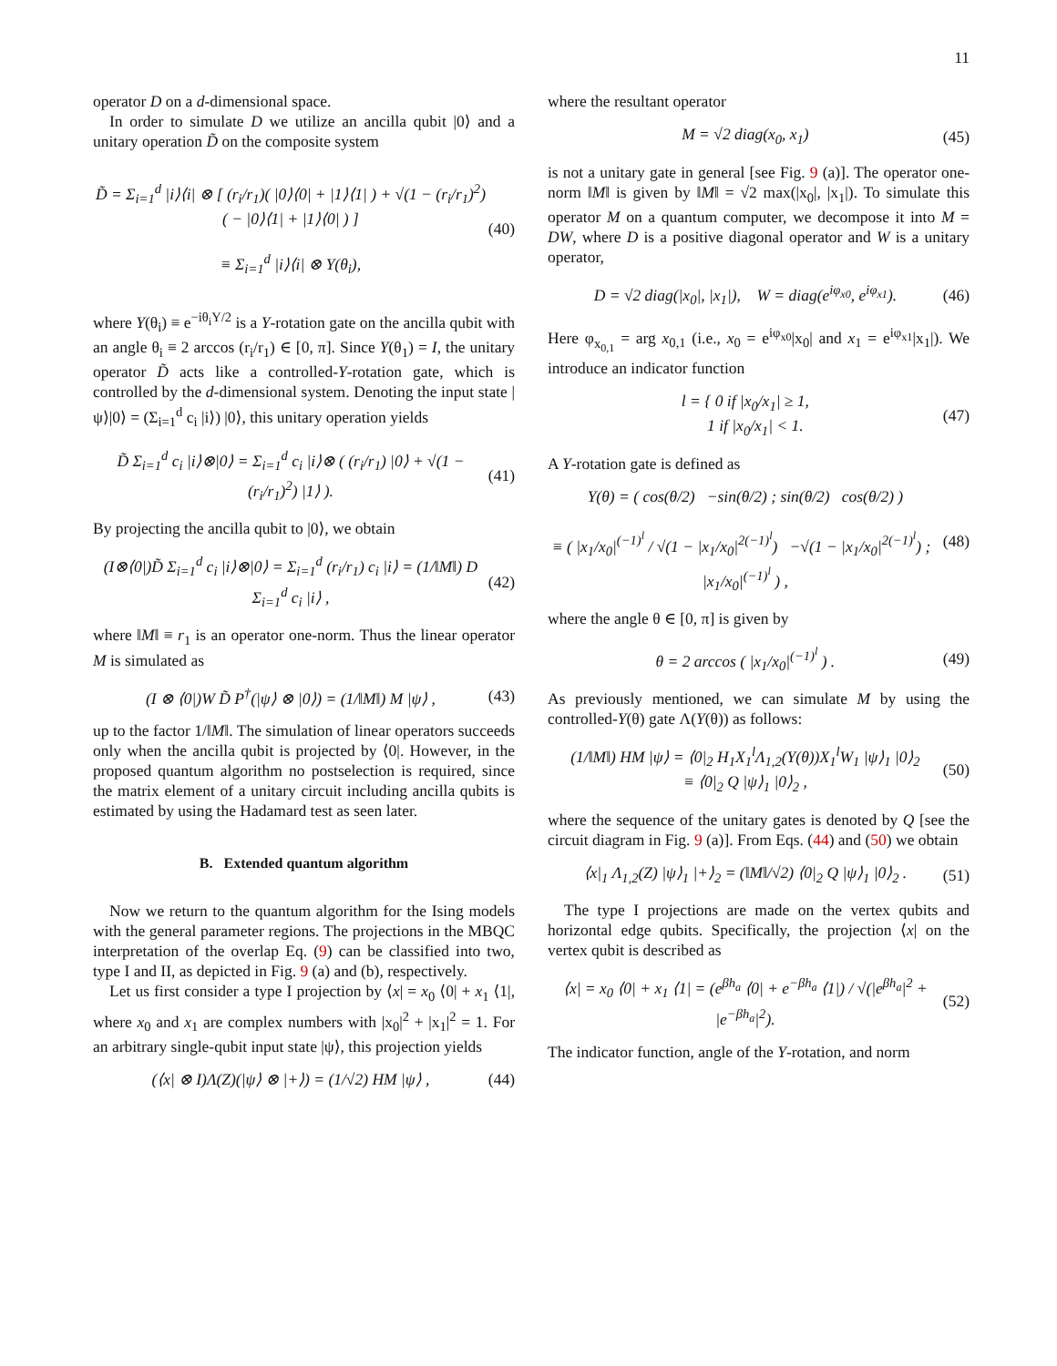11
operator D on a d-dimensional space.
In order to simulate D we utilize an ancilla qubit |0⟩ and a unitary operation D̃ on the composite system
D̃ = Σ<sub>i=1</sub><sup>d</sup> |i⟩⟨i| ⊗ [ (r<sub>i</sub>/r<sub>1</sub>)( |0⟩⟨0| + |1⟩⟨1| ) + √(1 − (r<sub>i</sub>/r<sub>1</sub>)<sup>2</sup>) ( − |0⟩⟨1| + |1⟩⟨0| ) ]
≡ Σ<sub>i=1</sub><sup>d</sup> |i⟩⟨i| ⊗ Y(θ<sub>i</sub>), (40)
where Y(θ<sub>i</sub>) ≡ e<sup>−iθ<sub>i</sub>Y/2</sup> is a Y-rotation gate on the ancilla qubit with an angle θ<sub>i</sub> ≡ 2 arccos (r<sub>i</sub>/r<sub>1</sub>) ∈ [0, π]. Since Y(θ<sub>1</sub>) = I, the unitary operator D̃ acts like a controlled-Y-rotation gate, which is controlled by the d-dimensional system. Denoting the input state |ψ⟩|0⟩ = (Σ<sub>i=1</sub><sup>d</sup> c<sub>i</sub> |i⟩) |0⟩, this unitary operation yields
D̃ Σ<sub>i=1</sub><sup>d</sup> c<sub>i</sub> |i⟩⊗|0⟩ = Σ<sub>i=1</sub><sup>d</sup> c<sub>i</sub> |i⟩⊗ ( (r<sub>i</sub>/r<sub>1</sub>) |0⟩ + √(1 − (r<sub>i</sub>/r<sub>1</sub>)<sup>2</sup>) |1⟩ ). (41)
By projecting the ancilla qubit to |0⟩, we obtain
(I⊗⟨0|)D̃ Σ<sub>i=1</sub><sup>d</sup> c<sub>i</sub> |i⟩⊗|0⟩ = Σ<sub>i=1</sub><sup>d</sup> (r<sub>i</sub>/r<sub>1</sub>) c<sub>i</sub> |i⟩ = (1/‖M‖) D Σ<sub>i=1</sub><sup>d</sup> c<sub>i</sub> |i⟩ , (42)
where ‖M‖ ≡ r<sub>1</sub> is an operator one-norm. Thus the linear operator M is simulated as
(I ⊗ ⟨0|)W D̃ P<sup>†</sup>(|ψ⟩ ⊗ |0⟩) = (1/‖M‖) M |ψ⟩ , (43)
up to the factor 1/‖M‖. The simulation of linear operators succeeds only when the ancilla qubit is projected by ⟨0|. However, in the proposed quantum algorithm no postselection is required, since the matrix element of a unitary circuit including ancilla qubits is estimated by using the Hadamard test as seen later.
B. Extended quantum algorithm
Now we return to the quantum algorithm for the Ising models with the general parameter regions. The projections in the MBQC interpretation of the overlap Eq. (9) can be classified into two, type I and II, as depicted in Fig. 9 (a) and (b), respectively.
Let us first consider a type I projection by ⟨x| = x<sub>0</sub> ⟨0| + x<sub>1</sub> ⟨1|, where x<sub>0</sub> and x<sub>1</sub> are complex numbers with |x<sub>0</sub>|<sup>2</sup> + |x<sub>1</sub>|<sup>2</sup> = 1. For an arbitrary single-qubit input state |ψ⟩, this projection yields
(⟨x| ⊗ I)Λ(Z)(|ψ⟩ ⊗ |+⟩) = (1/√2) HM |ψ⟩ , (44)
where the resultant operator
M = √2 diag(x<sub>0</sub>, x<sub>1</sub>) (45)
is not a unitary gate in general [see Fig. 9 (a)]. The operator one-norm ‖M‖ is given by ‖M‖ = √2 max(|x<sub>0</sub>|, |x<sub>1</sub>|). To simulate this operator M on a quantum computer, we decompose it into M = DW, where D is a positive diagonal operator and W is a unitary operator,
D = √2 diag(|x<sub>0</sub>|, |x<sub>1</sub>|), W = diag(e<sup>iφ<sub>x0</sub></sup>, e<sup>iφ<sub>x1</sub></sup>). (46)
Here φ<sub>x<sub>0,1</sub></sub> = arg x<sub>0,1</sub> (i.e., x<sub>0</sub> = e<sup>iφ<sub>x0</sub></sup>|x<sub>0</sub>| and x<sub>1</sub> = e<sup>iφ<sub>x1</sub></sup>|x<sub>1</sub>|). We introduce an indicator function
l = { 0 if |x<sub>0</sub>/x<sub>1</sub>| ≥ 1,
1 if |x<sub>0</sub>/x<sub>1</sub>| < 1. (47)
A Y-rotation gate is defined as
Y(θ) = ( cos(θ/2) −sin(θ/2) ; sin(θ/2) cos(θ/2) )
≡ ( |x<sub>1</sub>/x<sub>0</sub>|<sup>(−1)<sup>l</sup></sup> / √(1 − |x<sub>1</sub>/x<sub>0</sub>|<sup>2(−1)<sup>l</sup></sup>) −√(1 − |x<sub>1</sub>/x<sub>0</sub>|<sup>2(−1)<sup>l</sup></sup>) ; |x<sub>1</sub>/x<sub>0</sub>|<sup>(−1)<sup>l</sup></sup> ) , (48)
where the angle θ ∈ [0, π] is given by
θ = 2 arccos ( |x<sub>1</sub>/x<sub>0</sub>|<sup>(−1)<sup>l</sup></sup> ) . (49)
As previously mentioned, we can simulate M by using the controlled-Y(θ) gate Λ(Y(θ)) as follows:
(1/‖M‖) HM |ψ⟩ = ⟨0|<sub>2</sub> H<sub>1</sub>X<sub>1</sub><sup>l</sup>Λ<sub>1,2</sub>(Y(θ))X<sub>1</sub><sup>l</sup>W<sub>1</sub> |ψ⟩<sub>1</sub> |0⟩<sub>2</sub>
≡ ⟨0|<sub>2</sub> Q |ψ⟩<sub>1</sub> |0⟩<sub>2</sub> , (50)
where the sequence of the unitary gates is denoted by Q [see the circuit diagram in Fig. 9 (a)]. From Eqs. (44) and (50) we obtain
⟨x|<sub>1</sub> Λ<sub>1,2</sub>(Z) |ψ⟩<sub>1</sub> |+⟩<sub>2</sub> = (‖M‖/√2) ⟨0|<sub>2</sub> Q |ψ⟩<sub>1</sub> |0⟩<sub>2</sub> . (51)
The type I projections are made on the vertex qubits and horizontal edge qubits. Specifically, the projection ⟨x| on the vertex qubit is described as
⟨x| = x<sub>0</sub> ⟨0| + x<sub>1</sub> ⟨1| = (e<sup>βh<sub>a</sub></sup> ⟨0| + e<sup>−βh<sub>a</sub></sup> ⟨1|) / √(|e<sup>βh<sub>a</sub></sup>|<sup>2</sup> + |e<sup>−βh<sub>a</sub></sup>|<sup>2</sup>). (52)
The indicator function, angle of the Y-rotation, and norm